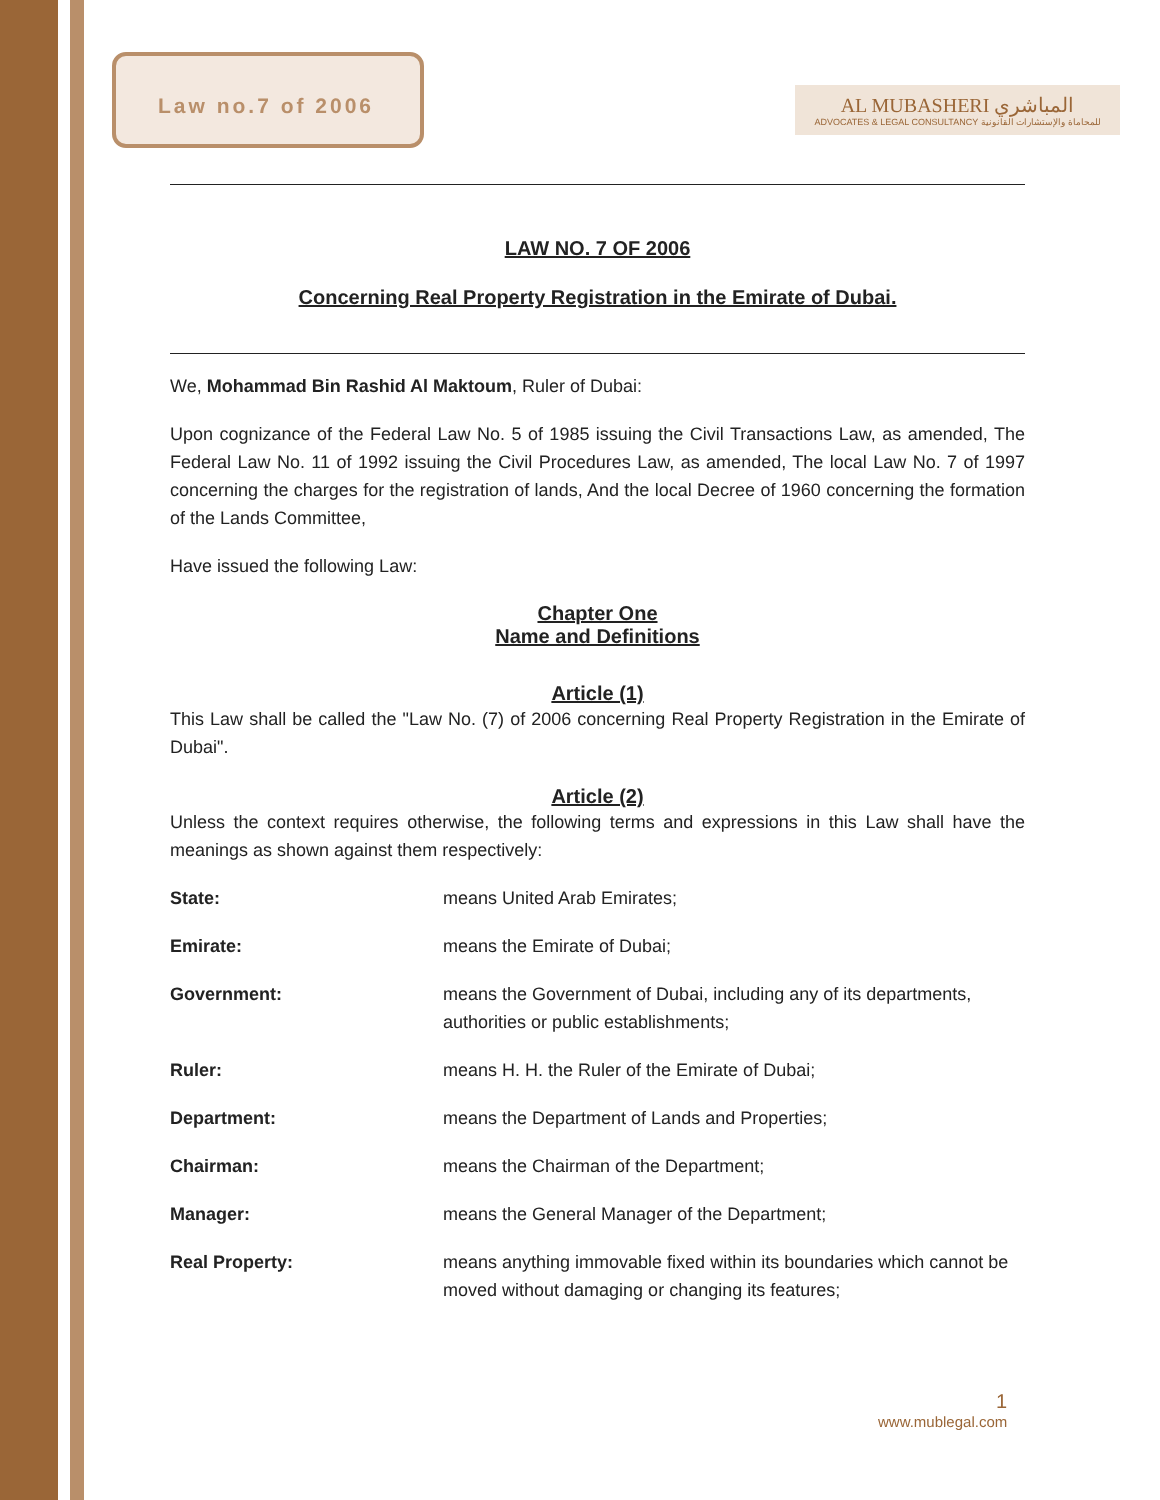Law no.7 of 2006
AL MUBASHERI المباشري
ADVOCATES & LEGAL CONSULTANCY للمحاماة والإستشارات القانونية
LAW NO. 7 OF 2006
Concerning Real Property Registration in the Emirate of Dubai.
We, Mohammad Bin Rashid Al Maktoum, Ruler of Dubai:
Upon cognizance of the Federal Law No. 5 of 1985 issuing the Civil Transactions Law, as amended, The Federal Law No. 11 of 1992 issuing the Civil Procedures Law, as amended, The local Law No. 7 of 1997 concerning the charges for the registration of lands, And the local Decree of 1960 concerning the formation of the Lands Committee,
Have issued the following Law:
Chapter One
Name and Definitions
Article (1)
This Law shall be called the "Law No. (7) of 2006 concerning Real Property Registration in the Emirate of Dubai".
Article (2)
Unless the context requires otherwise, the following terms and expressions in this Law shall have the meanings as shown against them respectively:
State: means United Arab Emirates;
Emirate: means the Emirate of Dubai;
Government: means the Government of Dubai, including any of its departments, authorities or public establishments;
Ruler: means H. H. the Ruler of the Emirate of Dubai;
Department: means the Department of Lands and Properties;
Chairman: means the Chairman of the Department;
Manager: means the General Manager of the Department;
Real Property: means anything immovable fixed within its boundaries which cannot be moved without damaging or changing its features;
1
www.mublegal.com